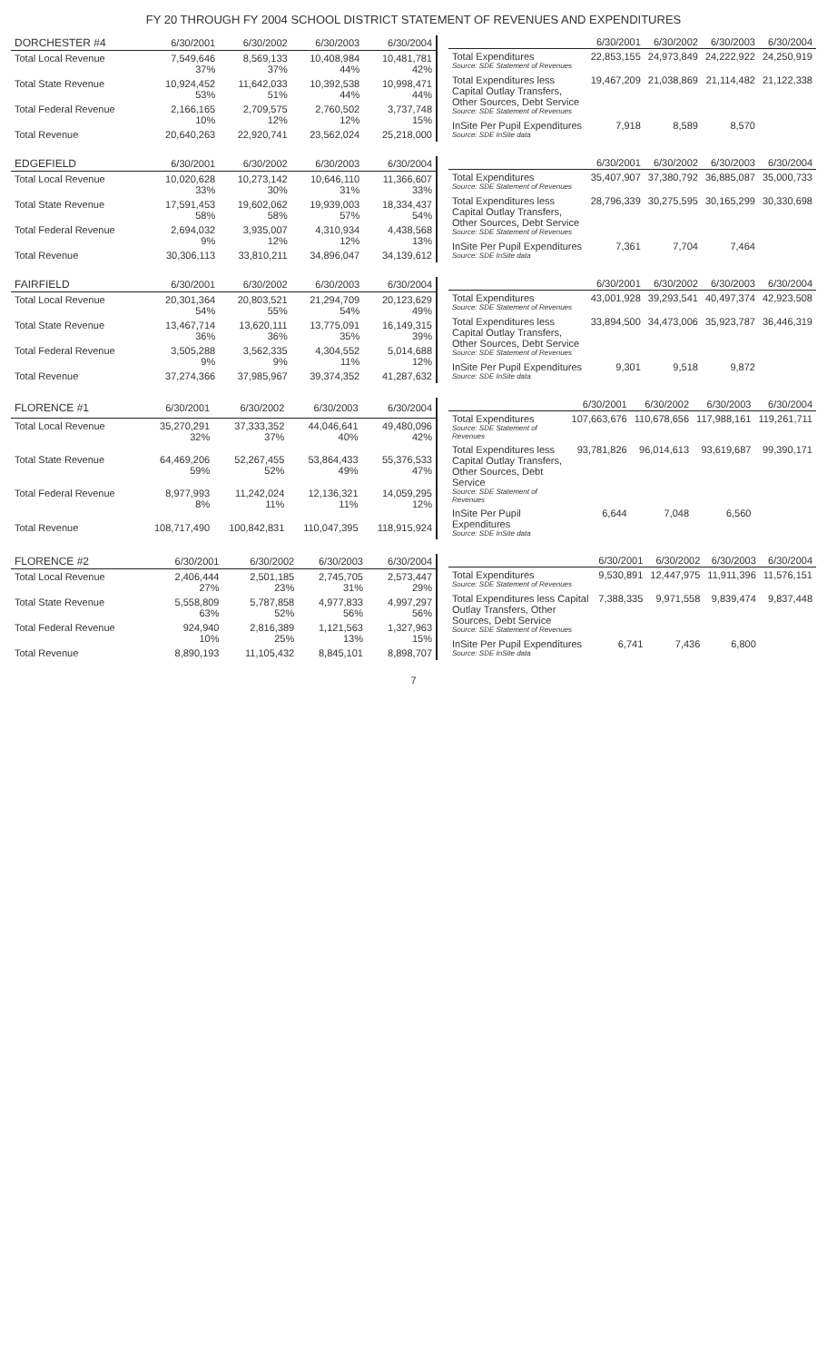FY 20 THROUGH FY 2004 SCHOOL DISTRICT STATEMENT OF REVENUES AND EXPENDITURES
| DORCHESTER #4 | 6/30/2001 | 6/30/2002 | 6/30/2003 | 6/30/2004 |
| --- | --- | --- | --- | --- |
| Total Local Revenue | 7,549,646 37% | 8,569,133 37% | 10,408,984 44% | 10,481,781 42% |
| Total State Revenue | 10,924,452 53% | 11,642,033 51% | 10,392,538 44% | 10,998,471 44% |
| Total Federal Revenue | 2,166,165 10% | 2,709,575 12% | 2,760,502 12% | 3,737,748 15% |
| Total Revenue | 20,640,263 | 22,920,741 | 23,562,024 | 25,218,000 |
| | 6/30/2001 | 6/30/2002 | 6/30/2003 | 6/30/2004 |
| --- | --- | --- | --- | --- |
| Total Expenditures Source: SDE Statement of Revenues | 22,853,155 | 24,973,849 | 24,222,922 | 24,250,919 |
| Total Expenditures less Capital Outlay Transfers, Other Sources, Debt Service Source: SDE Statement of Revenues | 19,467,209 | 21,038,869 | 21,114,482 | 21,122,338 |
| InSite Per Pupil Expenditures Source: SDE InSite data | 7,918 | 8,589 | 8,570 | |
| EDGEFIELD | 6/30/2001 | 6/30/2002 | 6/30/2003 | 6/30/2004 |
| --- | --- | --- | --- | --- |
| Total Local Revenue | 10,020,628 33% | 10,273,142 30% | 10,646,110 31% | 11,366,607 33% |
| Total State Revenue | 17,591,453 58% | 19,602,062 58% | 19,939,003 57% | 18,334,437 54% |
| Total Federal Revenue | 2,694,032 9% | 3,935,007 12% | 4,310,934 12% | 4,438,568 13% |
| Total Revenue | 30,306,113 | 33,810,211 | 34,896,047 | 34,139,612 |
| | 6/30/2001 | 6/30/2002 | 6/30/2003 | 6/30/2004 |
| --- | --- | --- | --- | --- |
| Total Expenditures Source: SDE Statement of Revenues | 35,407,907 | 37,380,792 | 36,885,087 | 35,000,733 |
| Total Expenditures less Capital Outlay Transfers, Other Sources, Debt Service Source: SDE Statement of Revenues | 28,796,339 | 30,275,595 | 30,165,299 | 30,330,698 |
| InSite Per Pupil Expenditures Source: SDE InSite data | 7,361 | 7,704 | 7,464 | |
| FAIRFIELD | 6/30/2001 | 6/30/2002 | 6/30/2003 | 6/30/2004 |
| --- | --- | --- | --- | --- |
| Total Local Revenue | 20,301,364 54% | 20,803,521 55% | 21,294,709 54% | 20,123,629 49% |
| Total State Revenue | 13,467,714 36% | 13,620,111 36% | 13,775,091 35% | 16,149,315 39% |
| Total Federal Revenue | 3,505,288 9% | 3,562,335 9% | 4,304,552 11% | 5,014,688 12% |
| Total Revenue | 37,274,366 | 37,985,967 | 39,374,352 | 41,287,632 |
| | 6/30/2001 | 6/30/2002 | 6/30/2003 | 6/30/2004 |
| --- | --- | --- | --- | --- |
| Total Expenditures Source: SDE Statement of Revenues | 43,001,928 | 39,293,541 | 40,497,374 | 42,923,508 |
| Total Expenditures less Capital Outlay Transfers, Other Sources, Debt Service Source: SDE Statement of Revenues | 33,894,500 | 34,473,006 | 35,923,787 | 36,446,319 |
| InSite Per Pupil Expenditures Source: SDE InSite data | 9,301 | 9,518 | 9,872 | |
| FLORENCE #1 | 6/30/2001 | 6/30/2002 | 6/30/2003 | 6/30/2004 |
| --- | --- | --- | --- | --- |
| Total Local Revenue | 35,270,291 32% | 37,333,352 37% | 44,046,641 40% | 49,480,096 42% |
| Total State Revenue | 64,469,206 59% | 52,267,455 52% | 53,864,433 49% | 55,376,533 47% |
| Total Federal Revenue | 8,977,993 8% | 11,242,024 11% | 12,136,321 11% | 14,059,295 12% |
| Total Revenue | 108,717,490 | 100,842,831 | 110,047,395 | 118,915,924 |
| | 6/30/2001 | 6/30/2002 | 6/30/2003 | 6/30/2004 |
| --- | --- | --- | --- | --- |
| Total Expenditures Source: SDE Statement of Revenues | 107,663,676 | 110,678,656 | 117,988,161 | 119,261,711 |
| Total Expenditures less Capital Outlay Transfers, Other Sources, Debt Service Source: SDE Statement of Revenues | 93,781,826 | 96,014,613 | 93,619,687 | 99,390,171 |
| InSite Per Pupil Expenditures Source: SDE InSite data | 6,644 | 7,048 | 6,560 | |
| FLORENCE #2 | 6/30/2001 | 6/30/2002 | 6/30/2003 | 6/30/2004 |
| --- | --- | --- | --- | --- |
| Total Local Revenue | 2,406,444 27% | 2,501,185 23% | 2,745,705 31% | 2,573,447 29% |
| Total State Revenue | 5,558,809 63% | 5,787,858 52% | 4,977,833 56% | 4,997,297 56% |
| Total Federal Revenue | 924,940 10% | 2,816,389 25% | 1,121,563 13% | 1,327,963 15% |
| Total Revenue | 8,890,193 | 11,105,432 | 8,845,101 | 8,898,707 |
| | 6/30/2001 | 6/30/2002 | 6/30/2003 | 6/30/2004 |
| --- | --- | --- | --- | --- |
| Total Expenditures Source: SDE Statement of Revenues | 9,530,891 | 12,447,975 | 11,911,396 | 11,576,151 |
| Total Expenditures less Capital Outlay Transfers, Other Sources, Debt Service Source: SDE Statement of Revenues | 7,388,335 | 9,971,558 | 9,839,474 | 9,837,448 |
| InSite Per Pupil Expenditures Source: SDE InSite data | 6,741 | 7,436 | 6,800 | |
7